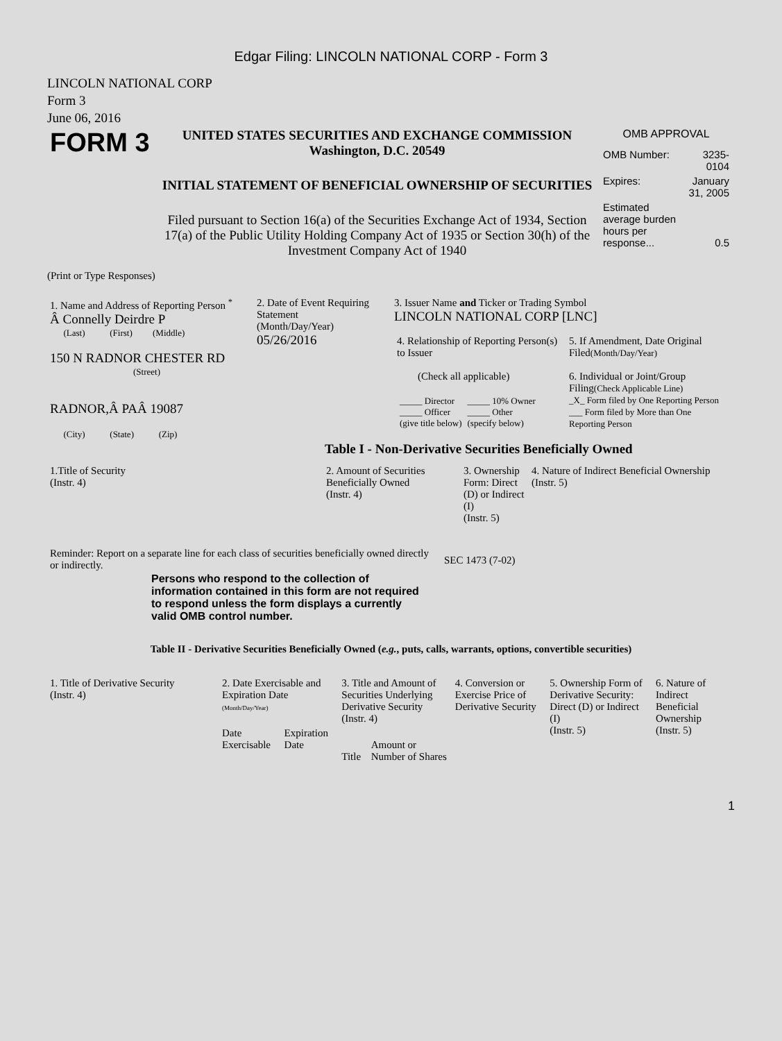Edgar Filing: LINCOLN NATIONAL CORP - Form 3
LINCOLN NATIONAL CORP
Form 3
June 06, 2016
| FORM 3 | UNITED STATES SECURITIES AND EXCHANGE COMMISSION Washington, D.C. 20549 INITIAL STATEMENT OF BENEFICIAL OWNERSHIP OF SECURITIES Filed pursuant to Section 16(a) of the Securities Exchange Act of 1934, Section 17(a) of the Public Utility Holding Company Act of 1935 or Section 30(h) of the Investment Company Act of 1940 | OMB APPROVAL / OMB Number: / 3235-0104 / / Expires: / January 31, 2005 / / Estimated average burden hours per response... / 0.5 / |
(Print or Type Responses)
| 1. Name and Address of Reporting Person <sup>*</sup> Â Connelly Deirdre P (Last) (First) (Middle) 150 N RADNOR CHESTER RD (Street) RADNOR,Â PAÂ 19087 (City) (State) (Zip) | 2. Date of Event Requiring Statement (Month/Day/Year) 05/26/2016 | 3. Issuer Name and Ticker or Trading Symbol LINCOLN NATIONAL CORP [LNC] / 4. Relationship of Reporting Person(s) to Issuer (Check all applicable) / _____ Director _____ Officer (give title below) / _____ 10% Owner _____ Other (specify below) / / 5. If Amendment, Date Original Filed (Month/Day/Year) 6. Individual or Joint/Group Filing (Check Applicable Line) _X_ Form filed by One Reporting Person ___ Form filed by More than One Reporting Person / |
Table I - Non-Derivative Securities Beneficially Owned
| 1.Title of Security (Instr. 4) | 2. Amount of Securities Beneficially Owned (Instr. 4) | 3. Ownership Form: Direct (D) or Indirect (I) (Instr. 5) | 4. Nature of Indirect Beneficial Ownership (Instr. 5) |
| --- | --- | --- | --- |
| Reminder: Report on a separate line for each class of securities beneficially owned directly or indirectly. | SEC 1473 (7-02) |
Persons who respond to the collection of information contained in this form are not required to respond unless the form displays a currently valid OMB control number.
Table II - Derivative Securities Beneficially Owned (e.g., puts, calls, warrants, options, convertible securities)
| 1. Title of Derivative Security (Instr. 4) | 2. Date Exercisable and Expiration Date (Month/Day/Year) | | 3. Title and Amount of Securities Underlying Derivative Security (Instr. 4) | | 4. Conversion or Exercise Price of Derivative Security | 5. Ownership Form of Derivative Security: Direct (D) or Indirect (I) (Instr. 5) | 6. Nature of Indirect Beneficial Ownership (Instr. 5) |
| --- | --- | --- | --- | --- | --- | --- | --- |
| | Date Exercisable | Expiration Date | Title | Amount or Number of Shares | | | |
1